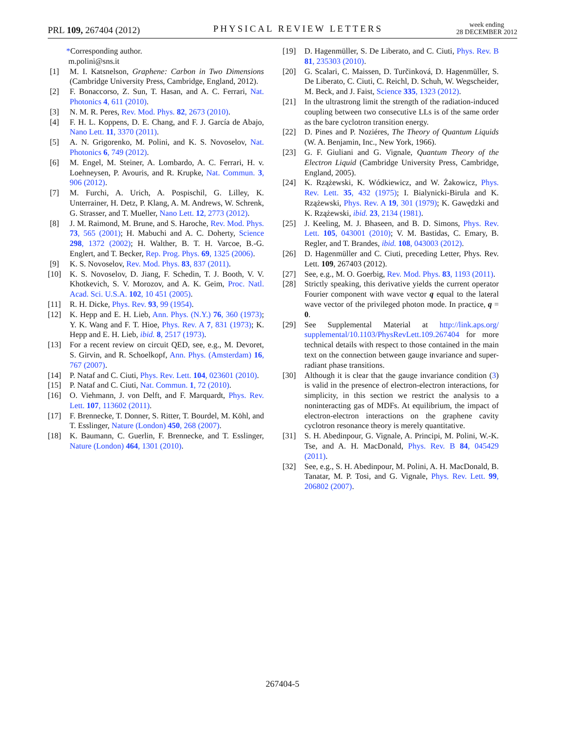PRL 109, 267404 (2012)
PHYSICAL REVIEW LETTERS
week ending
28 DECEMBER 2012
*Corresponding author.
m.polini@sns.it
[1] M. I. Katsnelson, Graphene: Carbon in Two Dimensions (Cambridge University Press, Cambridge, England, 2012).
[2] F. Bonaccorso, Z. Sun, T. Hasan, and A. C. Ferrari, Nat. Photonics 4, 611 (2010).
[3] N. M. R. Peres, Rev. Mod. Phys. 82, 2673 (2010).
[4] F. H. L. Koppens, D. E. Chang, and F. J. García de Abajo, Nano Lett. 11, 3370 (2011).
[5] A. N. Grigorenko, M. Polini, and K. S. Novoselov, Nat. Photonics 6, 749 (2012).
[6] M. Engel, M. Steiner, A. Lombardo, A. C. Ferrari, H. v. Loehneysen, P. Avouris, and R. Krupke, Nat. Commun. 3, 906 (2012).
[7] M. Furchi, A. Urich, A. Pospischil, G. Lilley, K. Unterrainer, H. Detz, P. Klang, A. M. Andrews, W. Schrenk, G. Strasser, and T. Mueller, Nano Lett. 12, 2773 (2012).
[8] J. M. Raimond, M. Brune, and S. Haroche, Rev. Mod. Phys. 73, 565 (2001); H. Mabuchi and A. C. Doherty, Science 298, 1372 (2002); H. Walther, B. T. H. Varcoe, B.-G. Englert, and T. Becker, Rep. Prog. Phys. 69, 1325 (2006).
[9] K. S. Novoselov, Rev. Mod. Phys. 83, 837 (2011).
[10] K. S. Novoselov, D. Jiang, F. Schedin, T. J. Booth, V. V. Khotkevich, S. V. Morozov, and A. K. Geim, Proc. Natl. Acad. Sci. U.S.A. 102, 10 451 (2005).
[11] R. H. Dicke, Phys. Rev. 93, 99 (1954).
[12] K. Hepp and E. H. Lieb, Ann. Phys. (N.Y.) 76, 360 (1973); Y. K. Wang and F. T. Hioe, Phys. Rev. A 7, 831 (1973); K. Hepp and E. H. Lieb, ibid. 8, 2517 (1973).
[13] For a recent review on circuit QED, see, e.g., M. Devoret, S. Girvin, and R. Schoelkopf, Ann. Phys. (Amsterdam) 16, 767 (2007).
[14] P. Nataf and C. Ciuti, Phys. Rev. Lett. 104, 023601 (2010).
[15] P. Nataf and C. Ciuti, Nat. Commun. 1, 72 (2010).
[16] O. Viehmann, J. von Delft, and F. Marquardt, Phys. Rev. Lett. 107, 113602 (2011).
[17] F. Brennecke, T. Donner, S. Ritter, T. Bourdel, M. Köhl, and T. Esslinger, Nature (London) 450, 268 (2007).
[18] K. Baumann, C. Guerlin, F. Brennecke, and T. Esslinger, Nature (London) 464, 1301 (2010).
[19] D. Hagenmüller, S. De Liberato, and C. Ciuti, Phys. Rev. B 81, 235303 (2010).
[20] G. Scalari, C. Maissen, D. Turčinková, D. Hagenmüller, S. De Liberato, C. Ciuti, C. Reichl, D. Schuh, W. Wegscheider, M. Beck, and J. Faist, Science 335, 1323 (2012).
[21] In the ultrastrong limit the strength of the radiation-induced coupling between two consecutive LLs is of the same order as the bare cyclotron transition energy.
[22] D. Pines and P. Noziéres, The Theory of Quantum Liquids (W. A. Benjamin, Inc., New York, 1966).
[23] G. F. Giuliani and G. Vignale, Quantum Theory of the Electron Liquid (Cambridge University Press, Cambridge, England, 2005).
[24] K. Rzążewski, K. Wódkiewicz, and W. Żakowicz, Phys. Rev. Lett. 35, 432 (1975); I. Bialynicki-Birula and K. Rzążewski, Phys. Rev. A 19, 301 (1979); K. Gawędzki and K. Rzążewski, ibid. 23, 2134 (1981).
[25] J. Keeling, M. J. Bhaseen, and B. D. Simons, Phys. Rev. Lett. 105, 043001 (2010); V. M. Bastidas, C. Emary, B. Regler, and T. Brandes, ibid. 108, 043003 (2012).
[26] D. Hagenmüller and C. Ciuti, preceding Letter, Phys. Rev. Lett. 109, 267403 (2012).
[27] See, e.g., M. O. Goerbig, Rev. Mod. Phys. 83, 1193 (2011).
[28] Strictly speaking, this derivative yields the current operator Fourier component with wave vector q equal to the lateral wave vector of the privileged photon mode. In practice, q = 0.
[29] See Supplemental Material at http://link.aps.org/ supplemental/10.1103/PhysRevLett.109.267404 for more technical details with respect to those contained in the main text on the connection between gauge invariance and super-radiant phase transitions.
[30] Although it is clear that the gauge invariance condition (3) is valid in the presence of electron-electron interactions, for simplicity, in this section we restrict the analysis to a noninteracting gas of MDFs. At equilibrium, the impact of electron-electron interactions on the graphene cavity cyclotron resonance theory is merely quantitative.
[31] S. H. Abedinpour, G. Vignale, A. Principi, M. Polini, W.-K. Tse, and A. H. MacDonald, Phys. Rev. B 84, 045429 (2011).
[32] See, e.g., S. H. Abedinpour, M. Polini, A. H. MacDonald, B. Tanatar, M. P. Tosi, and G. Vignale, Phys. Rev. Lett. 99, 206802 (2007).
267404-5